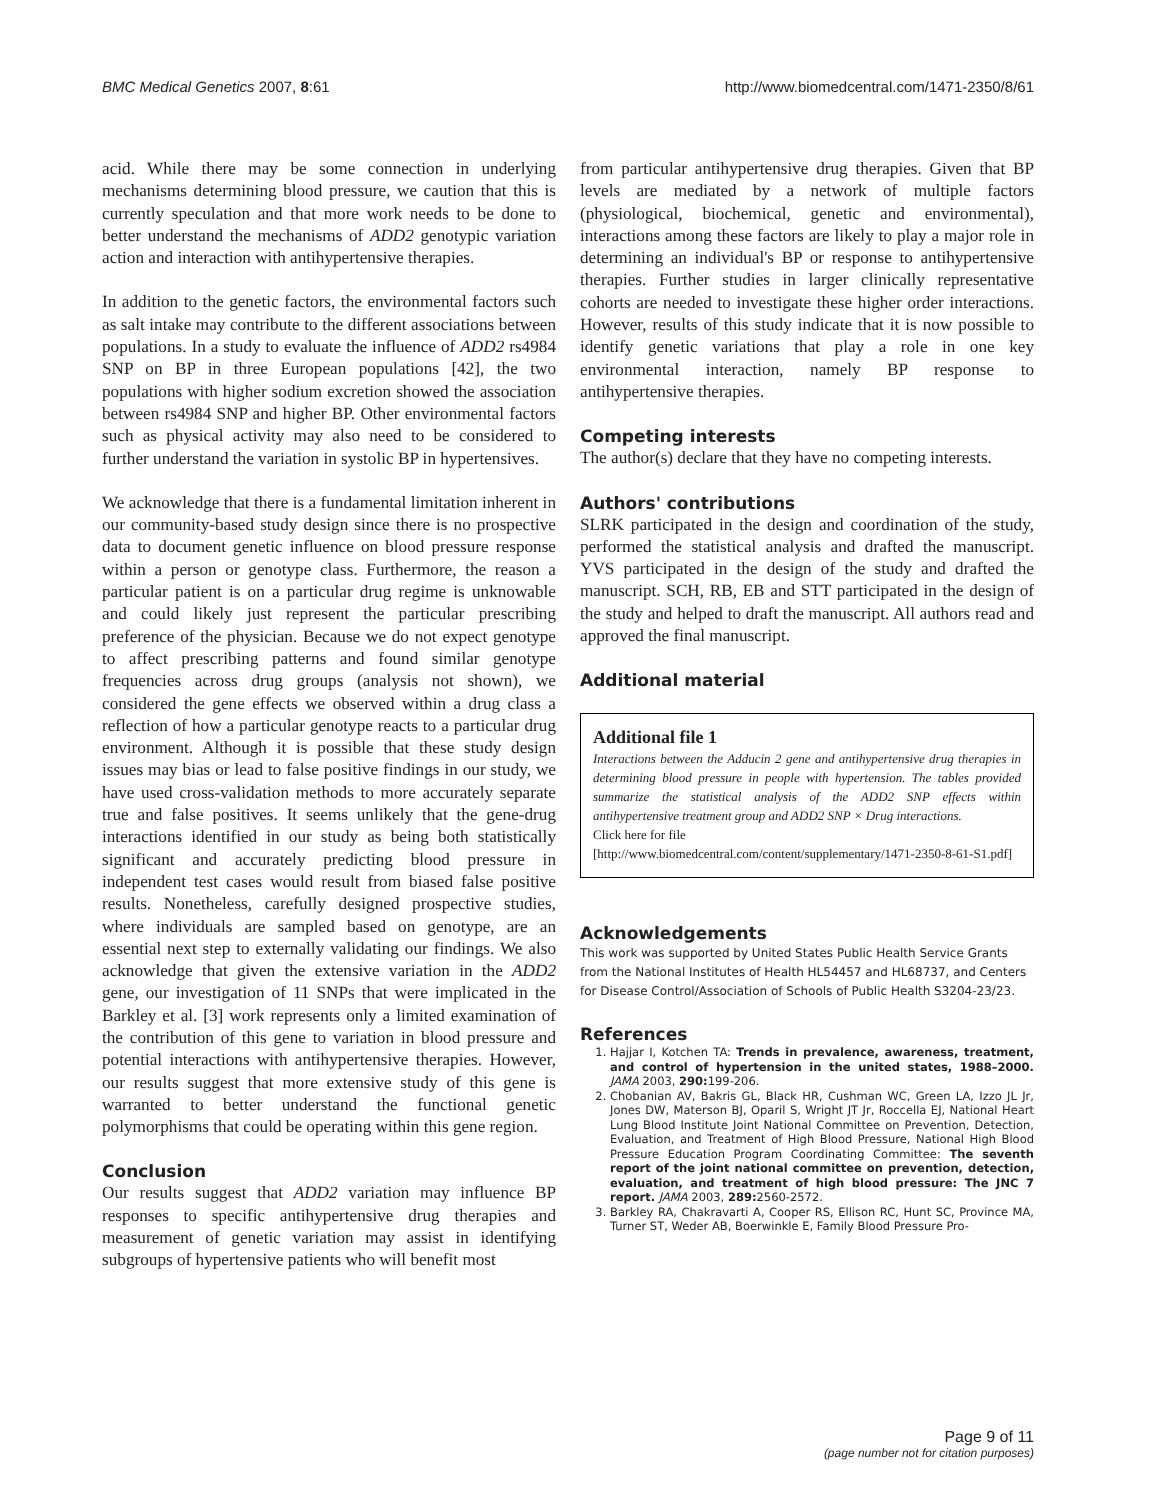BMC Medical Genetics 2007, 8:61 http://www.biomedcentral.com/1471-2350/8/61
acid. While there may be some connection in underlying mechanisms determining blood pressure, we caution that this is currently speculation and that more work needs to be done to better understand the mechanisms of ADD2 genotypic variation action and interaction with antihypertensive therapies.
In addition to the genetic factors, the environmental factors such as salt intake may contribute to the different associations between populations. In a study to evaluate the influence of ADD2 rs4984 SNP on BP in three European populations [42], the two populations with higher sodium excretion showed the association between rs4984 SNP and higher BP. Other environmental factors such as physical activity may also need to be considered to further understand the variation in systolic BP in hypertensives.
We acknowledge that there is a fundamental limitation inherent in our community-based study design since there is no prospective data to document genetic influence on blood pressure response within a person or genotype class. Furthermore, the reason a particular patient is on a particular drug regime is unknowable and could likely just represent the particular prescribing preference of the physician. Because we do not expect genotype to affect prescribing patterns and found similar genotype frequencies across drug groups (analysis not shown), we considered the gene effects we observed within a drug class a reflection of how a particular genotype reacts to a particular drug environment. Although it is possible that these study design issues may bias or lead to false positive findings in our study, we have used cross-validation methods to more accurately separate true and false positives. It seems unlikely that the gene-drug interactions identified in our study as being both statistically significant and accurately predicting blood pressure in independent test cases would result from biased false positive results. Nonetheless, carefully designed prospective studies, where individuals are sampled based on genotype, are an essential next step to externally validating our findings. We also acknowledge that given the extensive variation in the ADD2 gene, our investigation of 11 SNPs that were implicated in the Barkley et al. [3] work represents only a limited examination of the contribution of this gene to variation in blood pressure and potential interactions with antihypertensive therapies. However, our results suggest that more extensive study of this gene is warranted to better understand the functional genetic polymorphisms that could be operating within this gene region.
Conclusion
Our results suggest that ADD2 variation may influence BP responses to specific antihypertensive drug therapies and measurement of genetic variation may assist in identifying subgroups of hypertensive patients who will benefit most
from particular antihypertensive drug therapies. Given that BP levels are mediated by a network of multiple factors (physiological, biochemical, genetic and environmental), interactions among these factors are likely to play a major role in determining an individual's BP or response to antihypertensive therapies. Further studies in larger clinically representative cohorts are needed to investigate these higher order interactions. However, results of this study indicate that it is now possible to identify genetic variations that play a role in one key environmental interaction, namely BP response to antihypertensive therapies.
Competing interests
The author(s) declare that they have no competing interests.
Authors' contributions
SLRK participated in the design and coordination of the study, performed the statistical analysis and drafted the manuscript. YVS participated in the design of the study and drafted the manuscript. SCH, RB, EB and STT participated in the design of the study and helped to draft the manuscript. All authors read and approved the final manuscript.
Additional material
Additional file 1
Interactions between the Adducin 2 gene and antihypertensive drug therapies in determining blood pressure in people with hypertension. The tables provided summarize the statistical analysis of the ADD2 SNP effects within antihypertensive treatment group and ADD2 SNP × Drug interactions.
Click here for file
[http://www.biomedcentral.com/content/supplementary/1471-2350-8-61-S1.pdf]
Acknowledgements
This work was supported by United States Public Health Service Grants from the National Institutes of Health HL54457 and HL68737, and Centers for Disease Control/Association of Schools of Public Health S3204-23/23.
References
1. Hajjar I, Kotchen TA: Trends in prevalence, awareness, treatment, and control of hypertension in the united states, 1988–2000. JAMA 2003, 290: 199-206.
2. Chobanian AV, Bakris GL, Black HR, Cushman WC, Green LA, Izzo JL Jr, Jones DW, Materson BJ, Oparil S, Wright JT Jr, Roccella EJ, National Heart Lung Blood Institute Joint National Committee on Prevention, Detection, Evaluation, and Treatment of High Blood Pressure, National High Blood Pressure Education Program Coordinating Committee: The seventh report of the joint national committee on prevention, detection, evaluation, and treatment of high blood pressure: The JNC 7 report. JAMA 2003, 289: 2560-2572.
3. Barkley RA, Chakravarti A, Cooper RS, Ellison RC, Hunt SC, Province MA, Turner ST, Weder AB, Boerwinkle E, Family Blood Pressure Pro-
Page 9 of 11
(page number not for citation purposes)